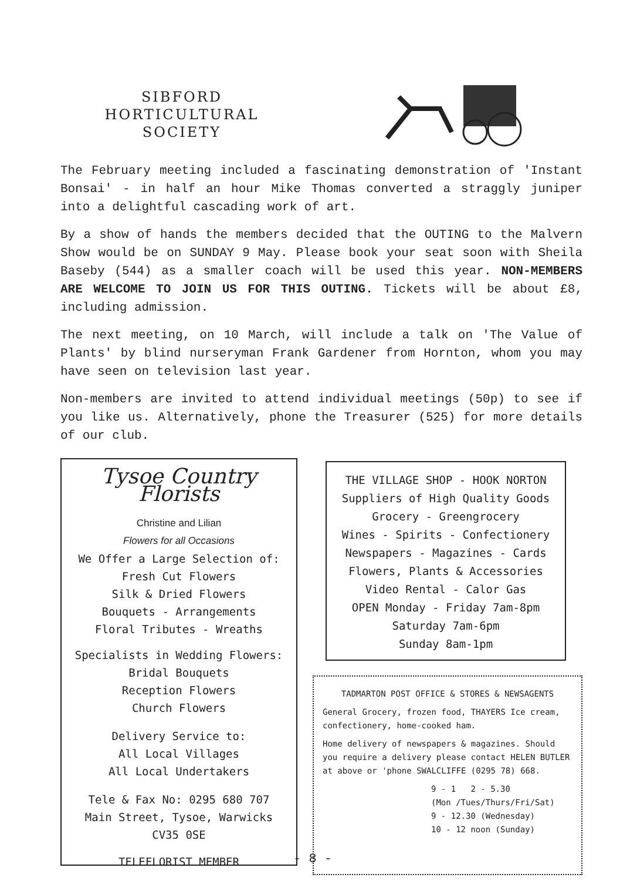SIBFORD
HORTICULTURAL
SOCIETY
The February meeting included a fascinating demonstration of 'Instant Bonsai' - in half an hour Mike Thomas converted a straggly juniper into a delightful cascading work of art.
By a show of hands the members decided that the OUTING to the Malvern Show would be on SUNDAY 9 May. Please book your seat soon with Sheila Baseby (544) as a smaller coach will be used this year. NON-MEMBERS ARE WELCOME TO JOIN US FOR THIS OUTING. Tickets will be about £8, including admission.
The next meeting, on 10 March, will include a talk on 'The Value of Plants' by blind nurseryman Frank Gardener from Hornton, whom you may have seen on television last year.
Non-members are invited to attend individual meetings (50p) to see if you like us. Alternatively, phone the Treasurer (525) for more details of our club.
Tysoe Country Florists
Christine and Lilian
Flowers for all Occasions
We Offer a Large Selection of:
Fresh Cut Flowers
Silk & Dried Flowers
Bouquets - Arrangements
Floral Tributes - Wreaths
Specialists in Wedding Flowers:
Bridal Bouquets
Reception Flowers
Church Flowers
Delivery Service to:
All Local Villages
All Local Undertakers
Tele & Fax No: 0295 680 707
Main Street, Tysoe, Warwicks
CV35 0SE
TELEFLORIST MEMBER
THE VILLAGE SHOP - HOOK NORTON
Suppliers of High Quality Goods
Grocery - Greengrocery
Wines - Spirits - Confectionery
Newspapers - Magazines - Cards
Flowers, Plants & Accessories
Video Rental - Calor Gas
OPEN Monday - Friday 7am-8pm
Saturday 7am-6pm
Sunday 8am-1pm
TADMARTON POST OFFICE & STORES & NEWSAGENTS
General Grocery, frozen food, THAYERS Ice cream, confectionery, home-cooked ham.
Home delivery of newspapers & magazines. Should you require a delivery please contact HELEN BUTLER at above or 'phone SWALCLIFFE (0295 78) 668.
9 - 1 2 - 5.30
(Mon /Tues/Thurs/Fri/Sat)
9 - 12.30 (Wednesday)
10 - 12 noon (Sunday)
- 8 -